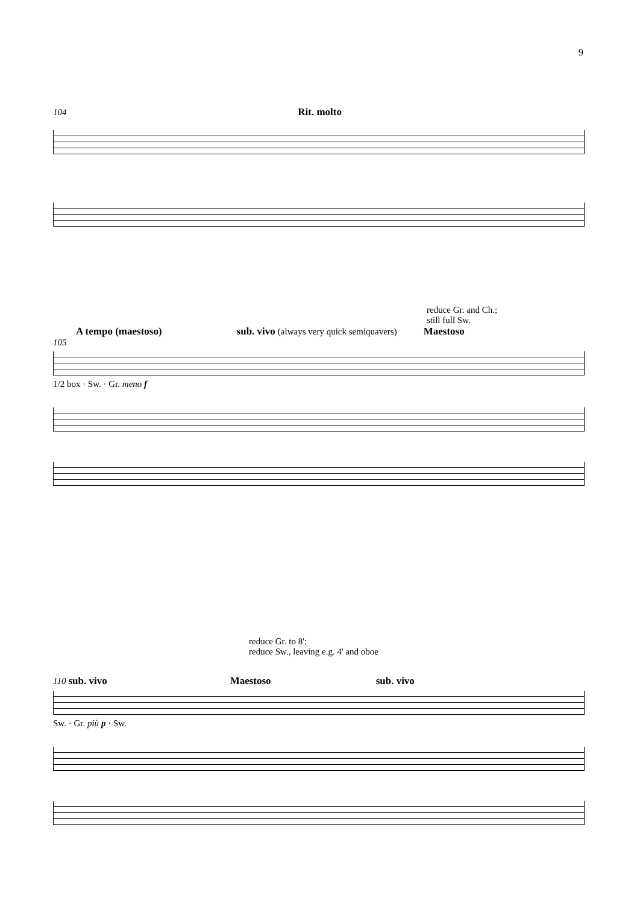9
104 Rit. molto
reduce Gr. and Ch.;
still full Sw.
A tempo (maestoso) sub. vivo (always very quick semiquavers) Maestoso
105
1/2 box · Sw. · Gr. meno f
reduce Gr. to 8';
reduce Sw., leaving e.g. 4' and oboe
110 sub. vivo Maestoso sub. vivo
Sw. · Gr. più p · Sw.